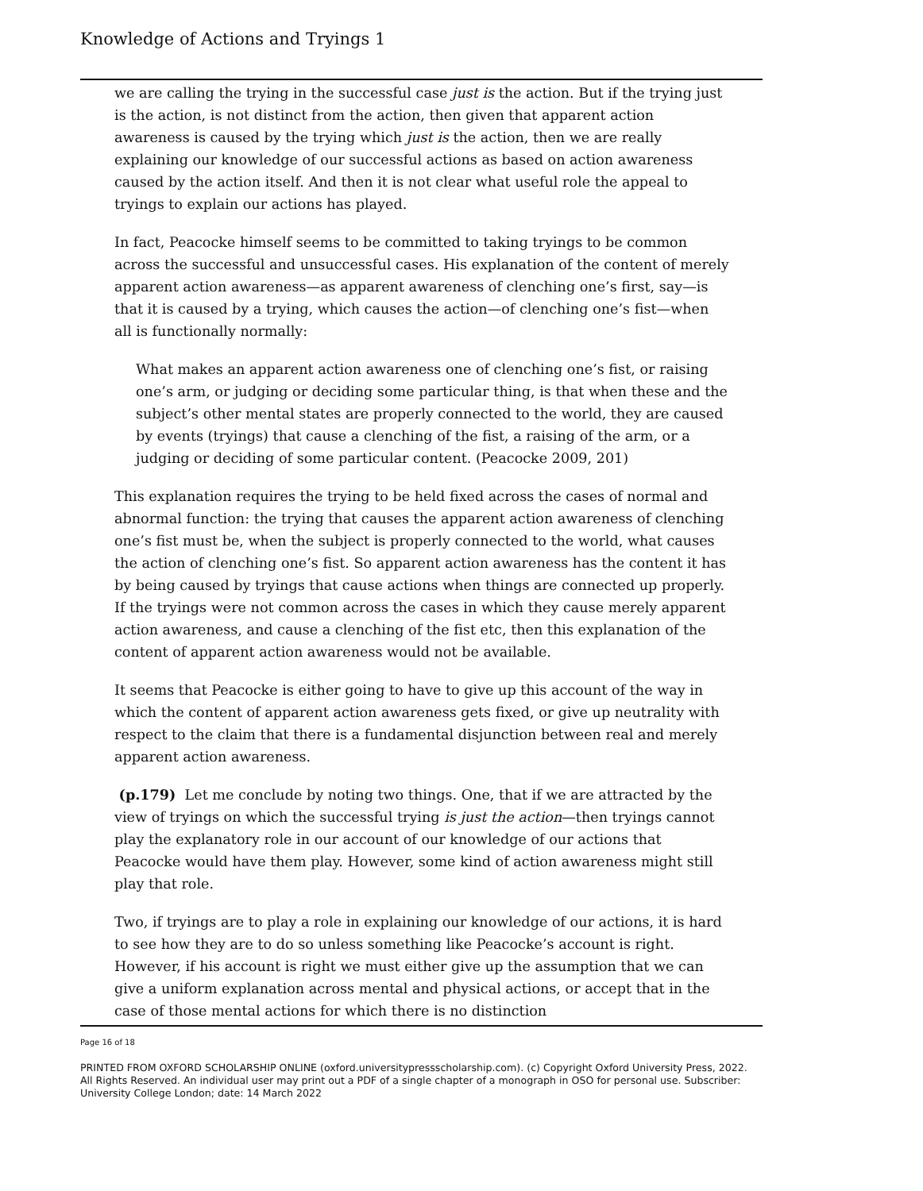Knowledge of Actions and Tryings 1
we are calling the trying in the successful case just is the action. But if the trying just is the action, is not distinct from the action, then given that apparent action awareness is caused by the trying which just is the action, then we are really explaining our knowledge of our successful actions as based on action awareness caused by the action itself. And then it is not clear what useful role the appeal to tryings to explain our actions has played.
In fact, Peacocke himself seems to be committed to taking tryings to be common across the successful and unsuccessful cases. His explanation of the content of merely apparent action awareness—as apparent awareness of clenching one’s first, say—is that it is caused by a trying, which causes the action—of clenching one’s fist—when all is functionally normally:
What makes an apparent action awareness one of clenching one’s fist, or raising one’s arm, or judging or deciding some particular thing, is that when these and the subject’s other mental states are properly connected to the world, they are caused by events (tryings) that cause a clenching of the fist, a raising of the arm, or a judging or deciding of some particular content. (Peacocke 2009, 201)
This explanation requires the trying to be held fixed across the cases of normal and abnormal function: the trying that causes the apparent action awareness of clenching one’s fist must be, when the subject is properly connected to the world, what causes the action of clenching one’s fist. So apparent action awareness has the content it has by being caused by tryings that cause actions when things are connected up properly. If the tryings were not common across the cases in which they cause merely apparent action awareness, and cause a clenching of the fist etc, then this explanation of the content of apparent action awareness would not be available.
It seems that Peacocke is either going to have to give up this account of the way in which the content of apparent action awareness gets fixed, or give up neutrality with respect to the claim that there is a fundamental disjunction between real and merely apparent action awareness.
(p.179) Let me conclude by noting two things. One, that if we are attracted by the view of tryings on which the successful trying is just the action—then tryings cannot play the explanatory role in our account of our knowledge of our actions that Peacocke would have them play. However, some kind of action awareness might still play that role.
Two, if tryings are to play a role in explaining our knowledge of our actions, it is hard to see how they are to do so unless something like Peacocke’s account is right. However, if his account is right we must either give up the assumption that we can give a uniform explanation across mental and physical actions, or accept that in the case of those mental actions for which there is no distinction
Page 16 of 18
PRINTED FROM OXFORD SCHOLARSHIP ONLINE (oxford.universitypressscholarship.com). (c) Copyright Oxford University Press, 2022. All Rights Reserved. An individual user may print out a PDF of a single chapter of a monograph in OSO for personal use. Subscriber: University College London; date: 14 March 2022